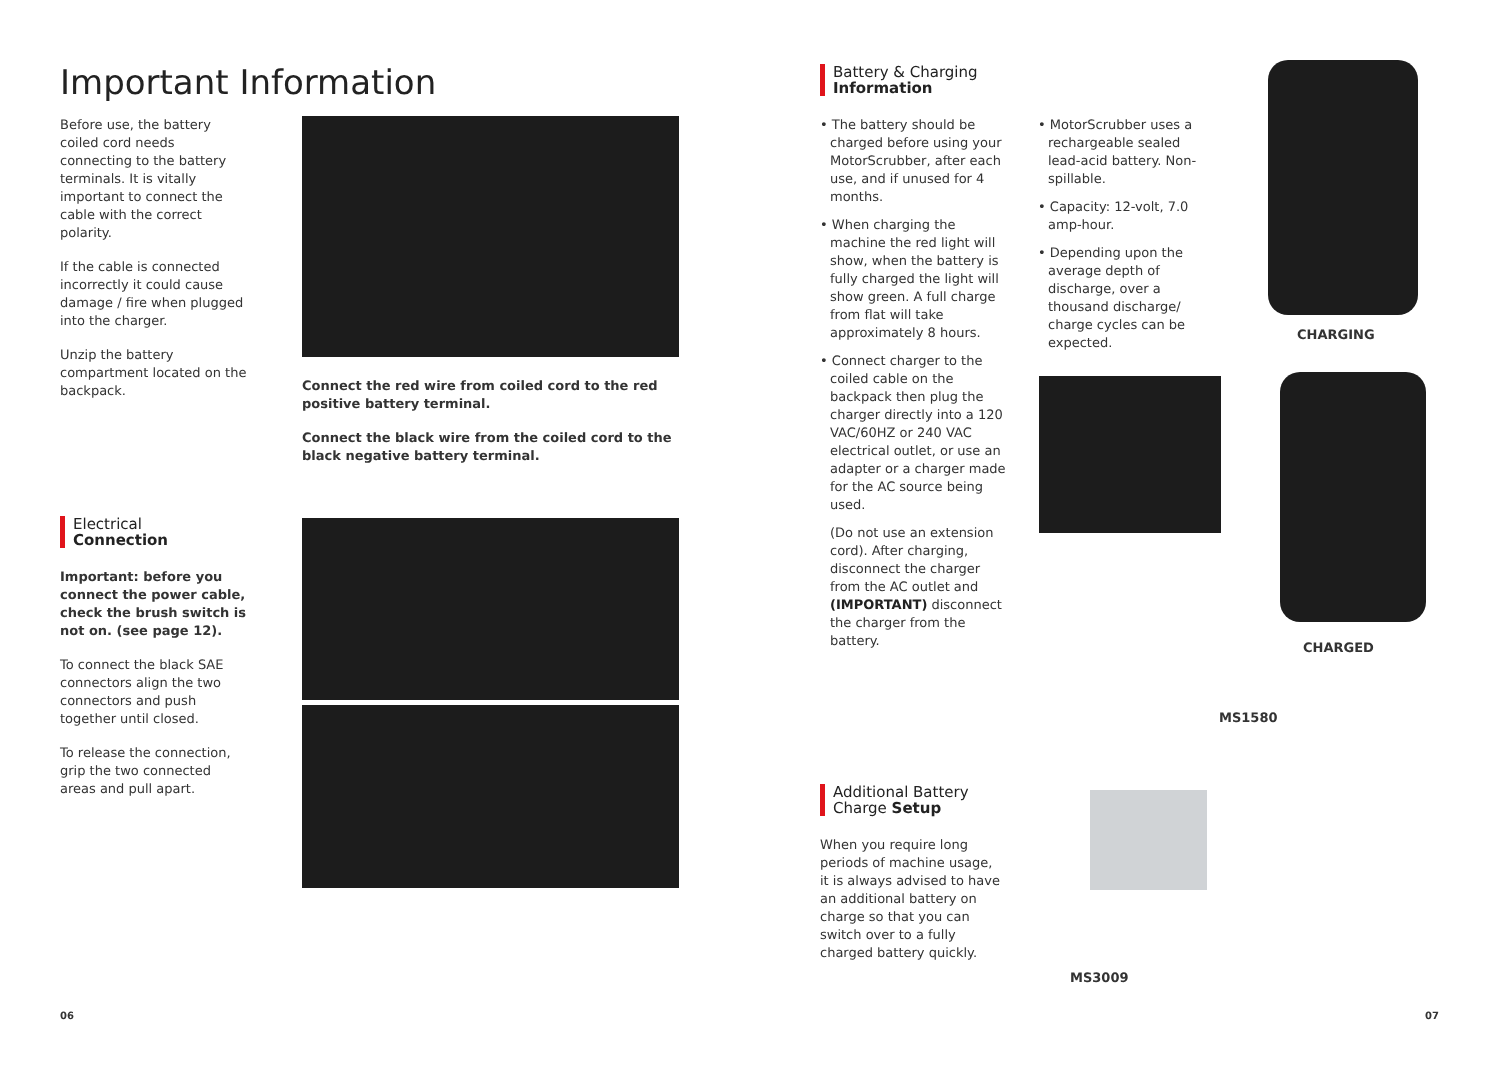Important Information
Before use, the battery coiled cord needs connecting to the battery terminals. It is vitally important to connect the cable with the correct polarity.
If the cable is connected incorrectly it could cause damage / fire when plugged into the charger.
Unzip the battery compartment located on the backpack.
Connect the red wire from coiled cord to the red positive battery terminal.
Connect the black wire from the coiled cord to the black negative battery terminal.
Electrical
Connection
Important: before you connect the power cable, check the brush switch is not on. (see page 12).
To connect the black SAE connectors align the two connectors and push together until closed.
To release the connection, grip the two connected areas and pull apart.
06
Battery & Charging
Information
• The battery should be charged before using your MotorScrubber, after each use, and if unused for 4 months.
• When charging the machine the red light will show, when the battery is fully charged the light will show green. A full charge from flat will take approximately 8 hours.
• Connect charger to the coiled cable on the backpack then plug the charger directly into a 120 VAC/60HZ or 240 VAC electrical outlet, or use an adapter or a charger made for the AC source being used.
(Do not use an extension cord). After charging, disconnect the charger from the AC outlet and (IMPORTANT) disconnect the charger from the battery.
• MotorScrubber uses a rechargeable sealed lead-acid battery. Non-spillable.
• Capacity: 12-volt, 7.0 amp-hour.
• Depending upon the average depth of discharge, over a thousand discharge/ charge cycles can be expected.
CHARGING
CHARGED
Additional Battery
Charge Setup
When you require long periods of machine usage, it is always advised to have an additional battery on charge so that you can switch over to a fully charged battery quickly.
MS1580
MS3009
07